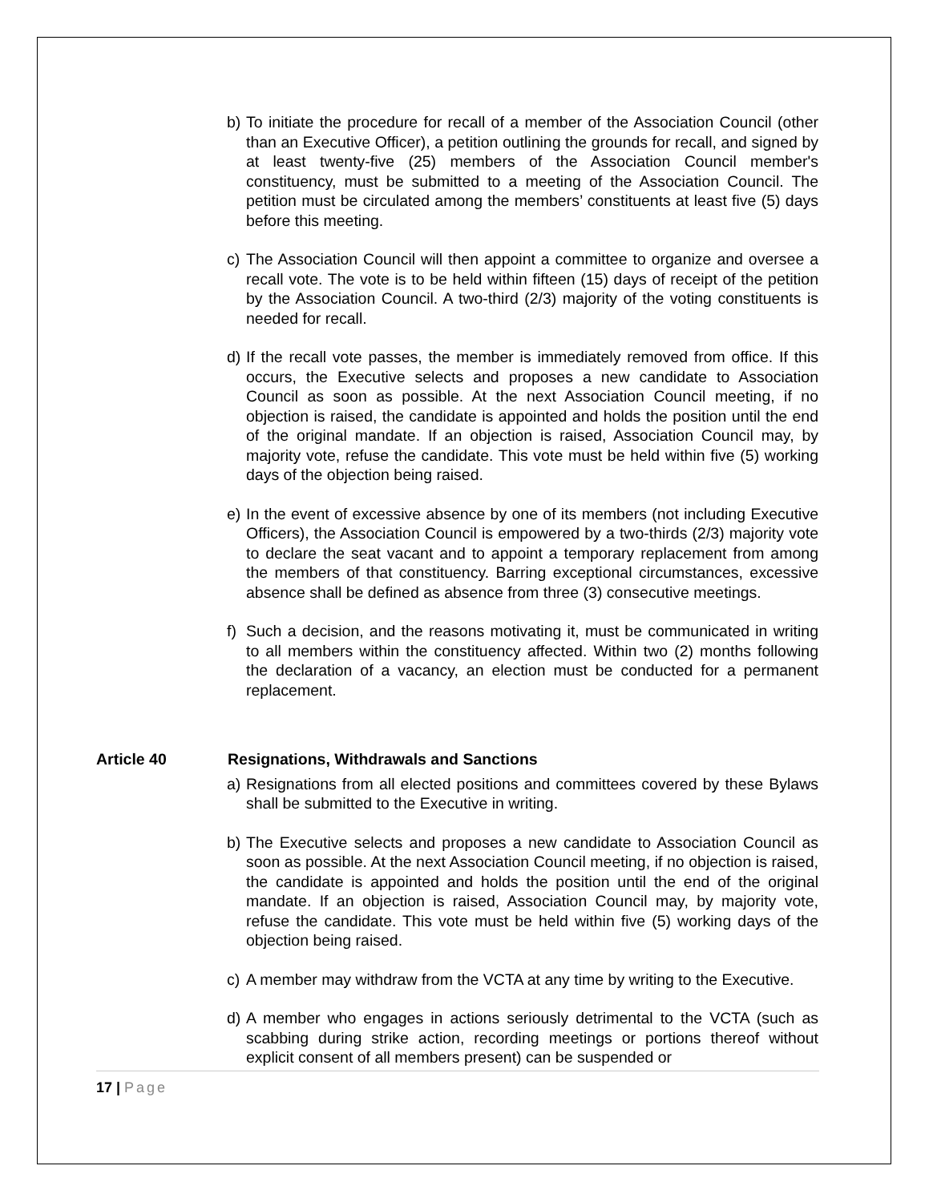b) To initiate the procedure for recall of a member of the Association Council (other than an Executive Officer), a petition outlining the grounds for recall, and signed by at least twenty-five (25) members of the Association Council member's constituency, must be submitted to a meeting of the Association Council. The petition must be circulated among the members’ constituents at least five (5) days before this meeting.
c) The Association Council will then appoint a committee to organize and oversee a recall vote. The vote is to be held within fifteen (15) days of receipt of the petition by the Association Council. A two-third (2/3) majority of the voting constituents is needed for recall.
d) If the recall vote passes, the member is immediately removed from office. If this occurs, the Executive selects and proposes a new candidate to Association Council as soon as possible. At the next Association Council meeting, if no objection is raised, the candidate is appointed and holds the position until the end of the original mandate. If an objection is raised, Association Council may, by majority vote, refuse the candidate. This vote must be held within five (5) working days of the objection being raised.
e) In the event of excessive absence by one of its members (not including Executive Officers), the Association Council is empowered by a two-thirds (2/3) majority vote to declare the seat vacant and to appoint a temporary replacement from among the members of that constituency. Barring exceptional circumstances, excessive absence shall be defined as absence from three (3) consecutive meetings.
f) Such a decision, and the reasons motivating it, must be communicated in writing to all members within the constituency affected. Within two (2) months following the declaration of a vacancy, an election must be conducted for a permanent replacement.
Article 40 Resignations, Withdrawals and Sanctions
a) Resignations from all elected positions and committees covered by these Bylaws shall be submitted to the Executive in writing.
b) The Executive selects and proposes a new candidate to Association Council as soon as possible. At the next Association Council meeting, if no objection is raised, the candidate is appointed and holds the position until the end of the original mandate. If an objection is raised, Association Council may, by majority vote, refuse the candidate. This vote must be held within five (5) working days of the objection being raised.
c) A member may withdraw from the VCTA at any time by writing to the Executive.
d) A member who engages in actions seriously detrimental to the VCTA (such as scabbing during strike action, recording meetings or portions thereof without explicit consent of all members present) can be suspended or
17 | Page